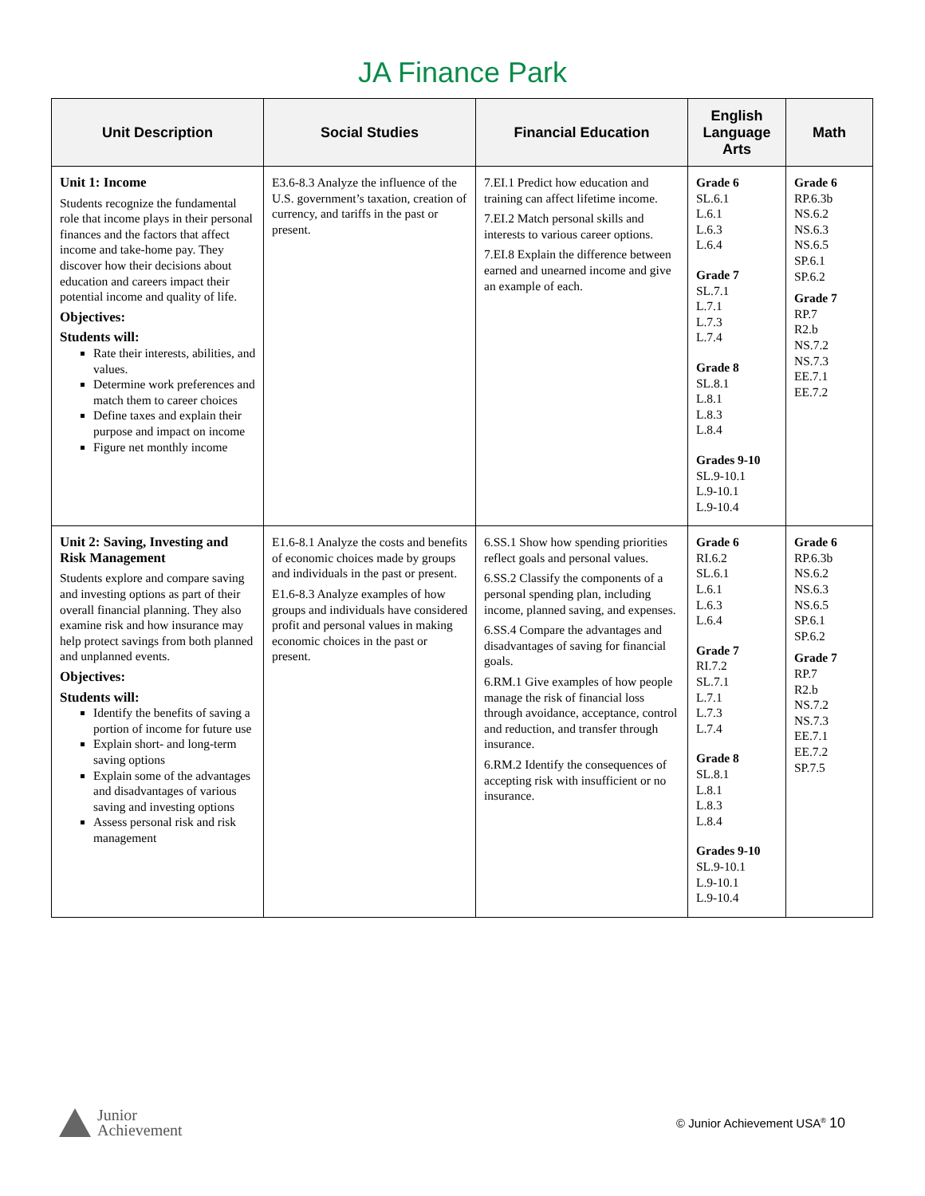JA Finance Park
| Unit Description | Social Studies | Financial Education | English Language Arts | Math |
| --- | --- | --- | --- | --- |
| Unit 1: Income Students recognize the fundamental role that income plays in their personal finances and the factors that affect income and take-home pay. They discover how their decisions about education and careers impact their potential income and quality of life. Objectives: Students will: Rate their interests, abilities, and values. Determine work preferences and match them to career choices Define taxes and explain their purpose and impact on income Figure net monthly income | E3.6-8.3 Analyze the influence of the U.S. government’s taxation, creation of currency, and tariffs in the past or present. | 7.EI.1 Predict how education and training can affect lifetime income. 7.EI.2 Match personal skills and interests to various career options. 7.EI.8 Explain the difference between earned and unearned income and give an example of each. | Grade 6 SL.6.1 L.6.1 L.6.3 L.6.4 Grade 7 SL.7.1 L.7.1 L.7.3 L.7.4 Grade 8 SL.8.1 L.8.1 L.8.3 L.8.4 Grades 9-10 SL.9-10.1 L.9-10.1 L.9-10.4 | Grade 6 RP.6.3b NS.6.2 NS.6.3 NS.6.5 SP.6.1 SP.6.2 Grade 7 RP.7 R2.b NS.7.2 NS.7.3 EE.7.1 EE.7.2 |
| Unit 2: Saving, Investing and Risk Management Students explore and compare saving and investing options as part of their overall financial planning. They also examine risk and how insurance may help protect savings from both planned and unplanned events. Objectives: Students will: Identify the benefits of saving a portion of income for future use Explain short- and long-term saving options Explain some of the advantages and disadvantages of various saving and investing options Assess personal risk and risk management | E1.6-8.1 Analyze the costs and benefits of economic choices made by groups and individuals in the past or present. E1.6-8.3 Analyze examples of how groups and individuals have considered profit and personal values in making economic choices in the past or present. | 6.SS.1 Show how spending priorities reflect goals and personal values. 6.SS.2 Classify the components of a personal spending plan, including income, planned saving, and expenses. 6.SS.4 Compare the advantages and disadvantages of saving for financial goals. 6.RM.1 Give examples of how people manage the risk of financial loss through avoidance, acceptance, control and reduction, and transfer through insurance. 6.RM.2 Identify the consequences of accepting risk with insufficient or no insurance. | Grade 6 RI.6.2 SL.6.1 L.6.1 L.6.3 L.6.4 Grade 7 RI.7.2 SL.7.1 L.7.1 L.7.3 L.7.4 Grade 8 SL.8.1 L.8.1 L.8.3 L.8.4 Grades 9-10 SL.9-10.1 L.9-10.1 L.9-10.4 | Grade 6 RP.6.3b NS.6.2 NS.6.3 NS.6.5 SP.6.1 SP.6.2 Grade 7 RP.7 R2.b NS.7.2 NS.7.3 EE.7.1 EE.7.2 SP.7.5 |
Junior
Achievement
© Junior Achievement USA<sup>®</sup> 10